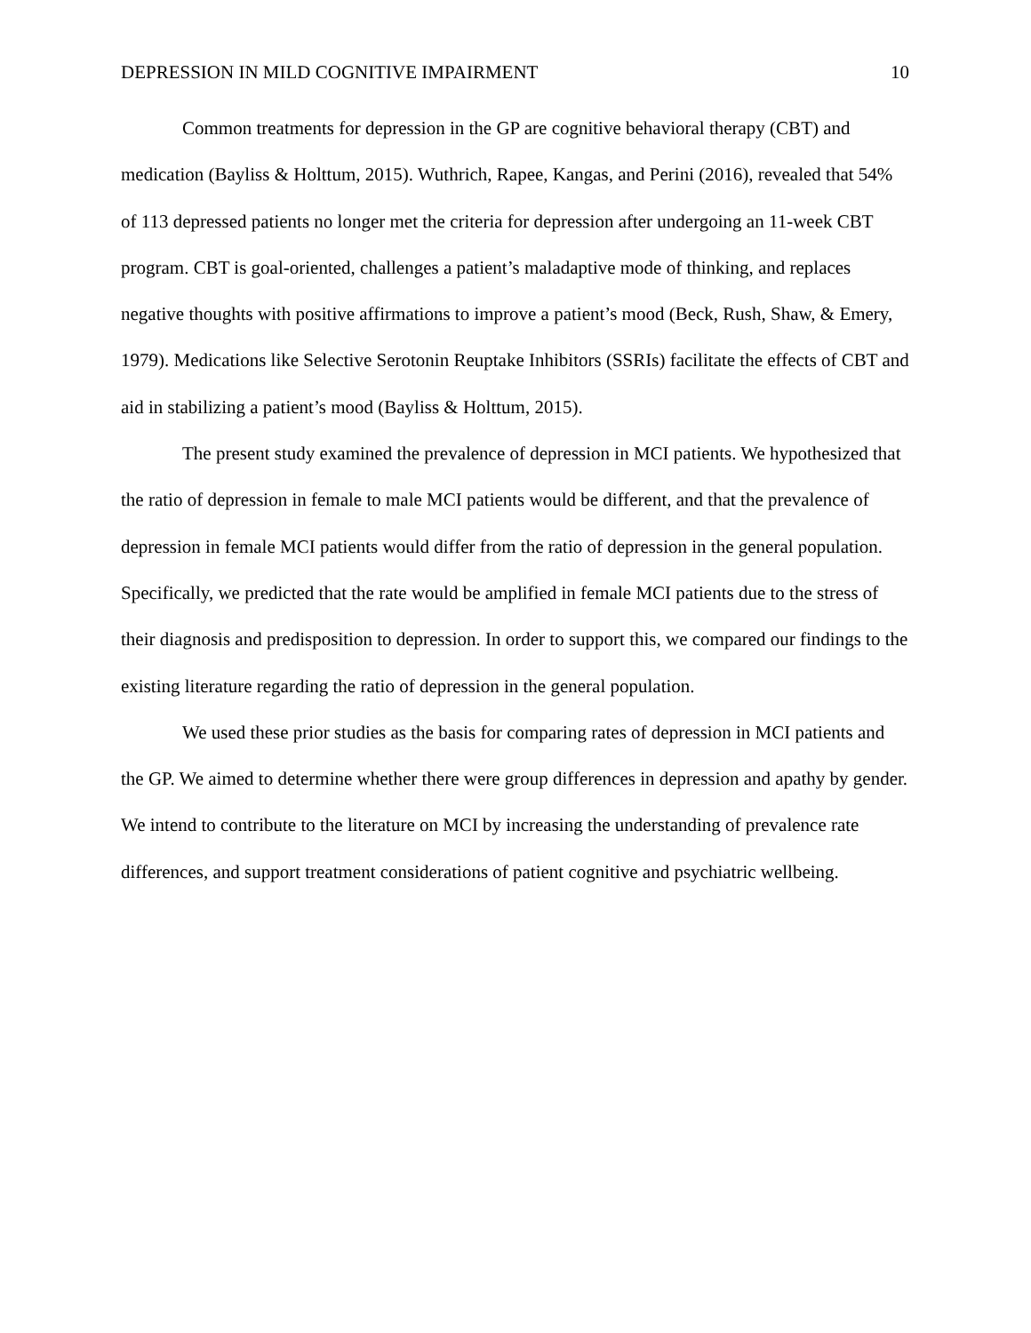DEPRESSION IN MILD COGNITIVE IMPAIRMENT 10
Common treatments for depression in the GP are cognitive behavioral therapy (CBT) and medication (Bayliss & Holttum, 2015). Wuthrich, Rapee, Kangas, and Perini (2016), revealed that 54% of 113 depressed patients no longer met the criteria for depression after undergoing an 11-week CBT program. CBT is goal-oriented, challenges a patient’s maladaptive mode of thinking, and replaces negative thoughts with positive affirmations to improve a patient’s mood (Beck, Rush, Shaw, & Emery, 1979). Medications like Selective Serotonin Reuptake Inhibitors (SSRIs) facilitate the effects of CBT and aid in stabilizing a patient’s mood (Bayliss & Holttum, 2015).
The present study examined the prevalence of depression in MCI patients. We hypothesized that the ratio of depression in female to male MCI patients would be different, and that the prevalence of depression in female MCI patients would differ from the ratio of depression in the general population. Specifically, we predicted that the rate would be amplified in female MCI patients due to the stress of their diagnosis and predisposition to depression. In order to support this, we compared our findings to the existing literature regarding the ratio of depression in the general population.
We used these prior studies as the basis for comparing rates of depression in MCI patients and the GP. We aimed to determine whether there were group differences in depression and apathy by gender. We intend to contribute to the literature on MCI by increasing the understanding of prevalence rate differences, and support treatment considerations of patient cognitive and psychiatric wellbeing.